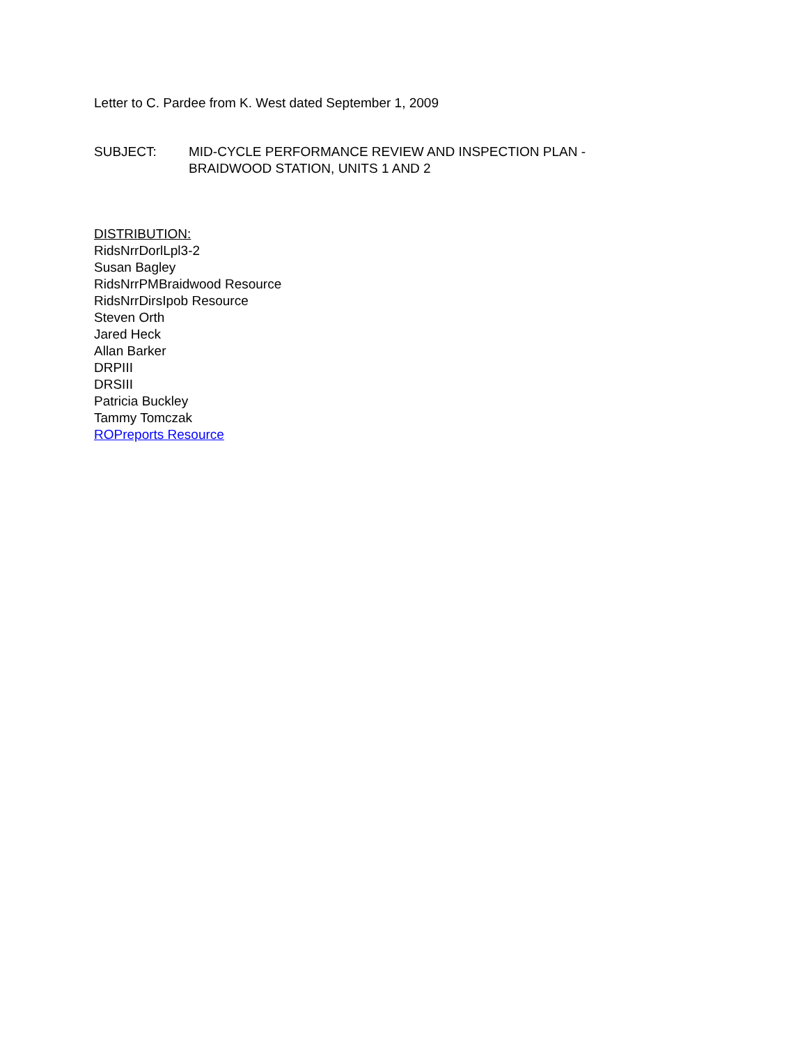Letter to C. Pardee from K. West dated September 1, 2009
SUBJECT: MID-CYCLE PERFORMANCE REVIEW AND INSPECTION PLAN -
BRAIDWOOD STATION, UNITS 1 AND 2
DISTRIBUTION:
RidsNrrDorlLpl3-2
Susan Bagley
RidsNrrPMBraidwood Resource
RidsNrrDirsIpob Resource
Steven Orth
Jared Heck
Allan Barker
DRPIII
DRSIII
Patricia Buckley
Tammy Tomczak
ROPreports Resource